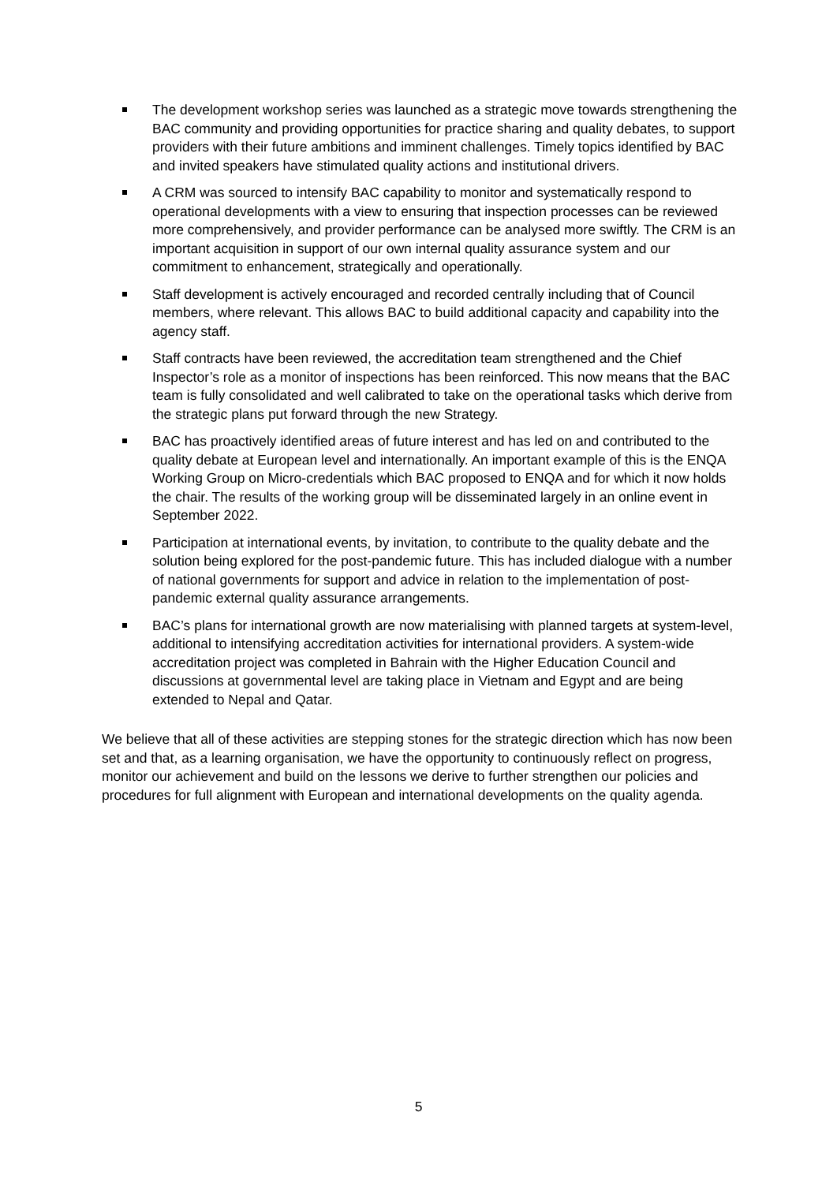The development workshop series was launched as a strategic move towards strengthening the BAC community and providing opportunities for practice sharing and quality debates, to support providers with their future ambitions and imminent challenges. Timely topics identified by BAC and invited speakers have stimulated quality actions and institutional drivers.
A CRM was sourced to intensify BAC capability to monitor and systematically respond to operational developments with a view to ensuring that inspection processes can be reviewed more comprehensively, and provider performance can be analysed more swiftly. The CRM is an important acquisition in support of our own internal quality assurance system and our commitment to enhancement, strategically and operationally.
Staff development is actively encouraged and recorded centrally including that of Council members, where relevant. This allows BAC to build additional capacity and capability into the agency staff.
Staff contracts have been reviewed, the accreditation team strengthened and the Chief Inspector’s role as a monitor of inspections has been reinforced. This now means that the BAC team is fully consolidated and well calibrated to take on the operational tasks which derive from the strategic plans put forward through the new Strategy.
BAC has proactively identified areas of future interest and has led on and contributed to the quality debate at European level and internationally. An important example of this is the ENQA Working Group on Micro-credentials which BAC proposed to ENQA and for which it now holds the chair. The results of the working group will be disseminated largely in an online event in September 2022.
Participation at international events, by invitation, to contribute to the quality debate and the solution being explored for the post-pandemic future. This has included dialogue with a number of national governments for support and advice in relation to the implementation of post-pandemic external quality assurance arrangements.
BAC’s plans for international growth are now materialising with planned targets at system-level, additional to intensifying accreditation activities for international providers. A system-wide accreditation project was completed in Bahrain with the Higher Education Council and discussions at governmental level are taking place in Vietnam and Egypt and are being extended to Nepal and Qatar.
We believe that all of these activities are stepping stones for the strategic direction which has now been set and that, as a learning organisation, we have the opportunity to continuously reflect on progress, monitor our achievement and build on the lessons we derive to further strengthen our policies and procedures for full alignment with European and international developments on the quality agenda.
5